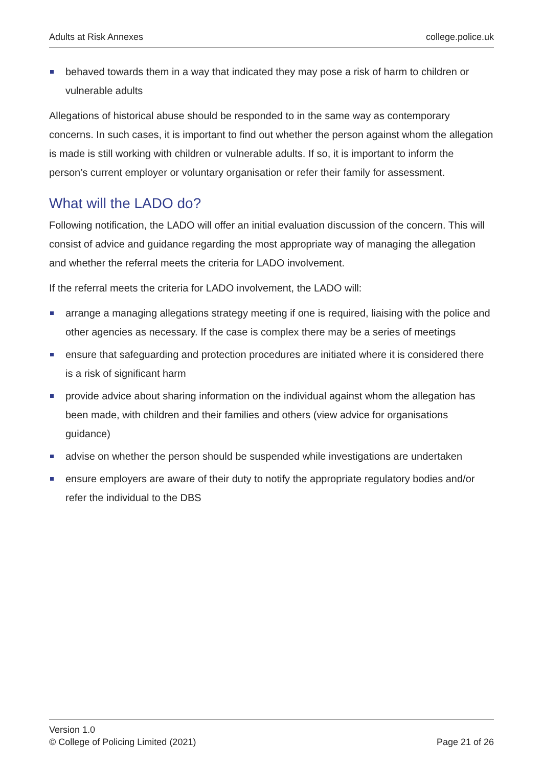Adults at Risk Annexes college.police.uk
behaved towards them in a way that indicated they may pose a risk of harm to children or vulnerable adults
Allegations of historical abuse should be responded to in the same way as contemporary concerns. In such cases, it is important to find out whether the person against whom the allegation is made is still working with children or vulnerable adults. If so, it is important to inform the person’s current employer or voluntary organisation or refer their family for assessment.
What will the LADO do?
Following notification, the LADO will offer an initial evaluation discussion of the concern. This will consist of advice and guidance regarding the most appropriate way of managing the allegation and whether the referral meets the criteria for LADO involvement.
If the referral meets the criteria for LADO involvement, the LADO will:
arrange a managing allegations strategy meeting if one is required, liaising with the police and other agencies as necessary. If the case is complex there may be a series of meetings
ensure that safeguarding and protection procedures are initiated where it is considered there is a risk of significant harm
provide advice about sharing information on the individual against whom the allegation has been made, with children and their families and others (view advice for organisations guidance)
advise on whether the person should be suspended while investigations are undertaken
ensure employers are aware of their duty to notify the appropriate regulatory bodies and/or refer the individual to the DBS
Version 1.0
© College of Policing Limited (2021)
Page 21 of 26